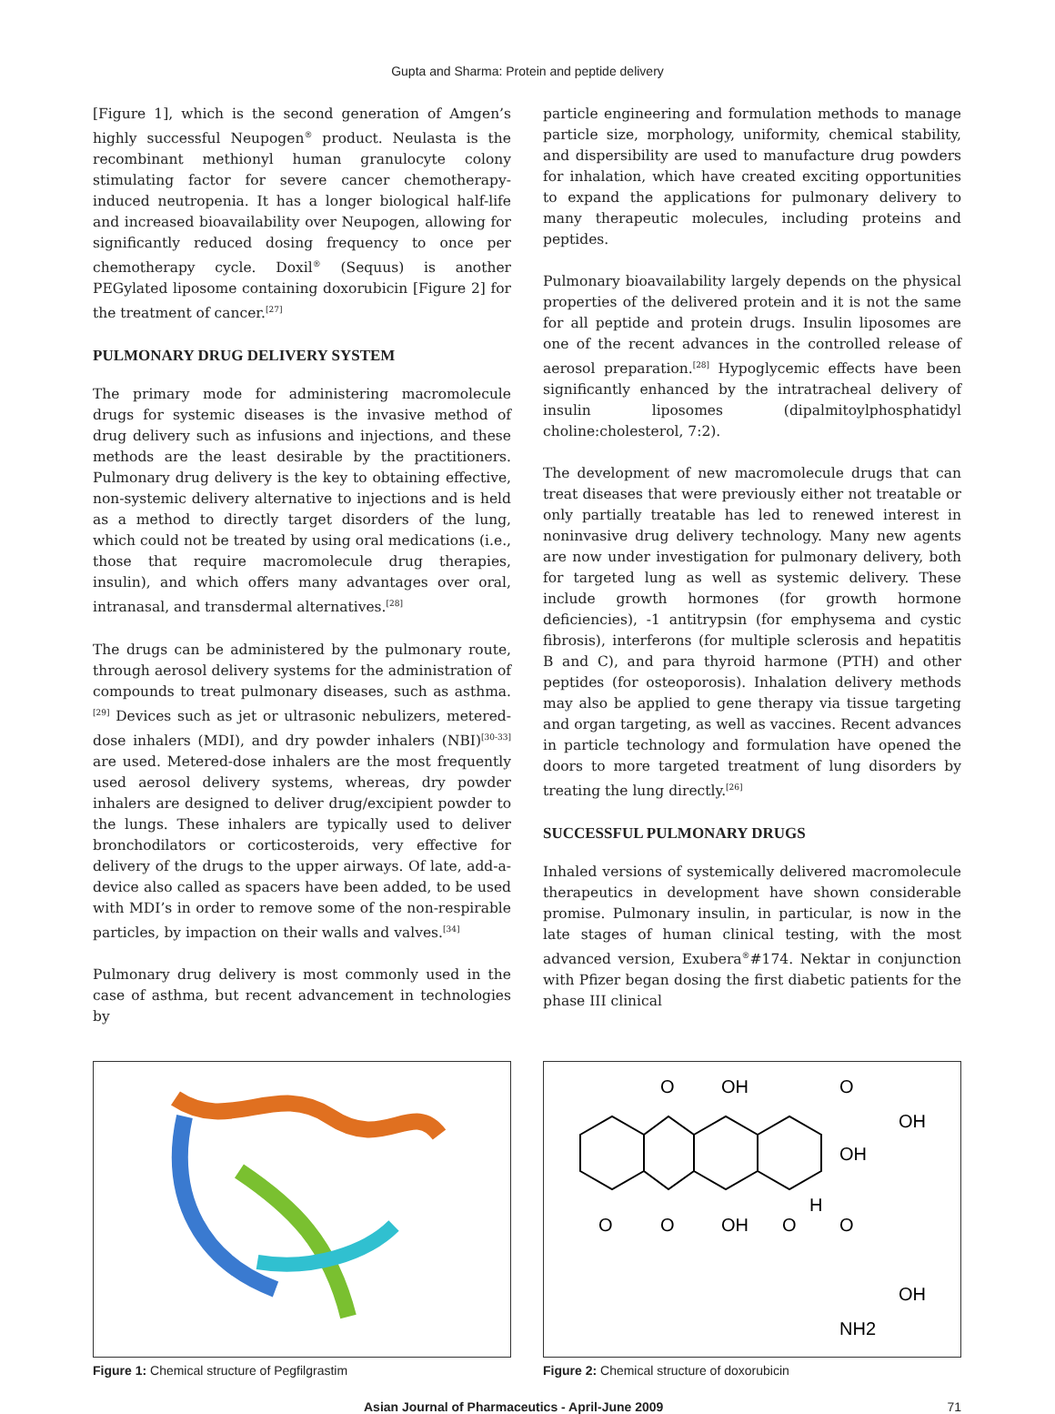Gupta and Sharma: Protein and peptide delivery
[Figure 1], which is the second generation of Amgen’s highly successful Neupogen<sup>®</sup> product. Neulasta is the recombinant methionyl human granulocyte colony stimulating factor for severe cancer chemotherapy-induced neutropenia. It has a longer biological half-life and increased bioavailability over Neupogen, allowing for significantly reduced dosing frequency to once per chemotherapy cycle. Doxil<sup>®</sup> (Sequus) is another PEGylated liposome containing doxorubicin [Figure 2] for the treatment of cancer.<sup>[27]</sup>
PULMONARY DRUG DELIVERY SYSTEM
The primary mode for administering macromolecule drugs for systemic diseases is the invasive method of drug delivery such as infusions and injections, and these methods are the least desirable by the practitioners. Pulmonary drug delivery is the key to obtaining effective, non-systemic delivery alternative to injections and is held as a method to directly target disorders of the lung, which could not be treated by using oral medications (i.e., those that require macromolecule drug therapies, insulin), and which offers many advantages over oral, intranasal, and transdermal alternatives.<sup>[28]</sup>
The drugs can be administered by the pulmonary route, through aerosol delivery systems for the administration of compounds to treat pulmonary diseases, such as asthma.<sup>[29]</sup> Devices such as jet or ultrasonic nebulizers, metered-dose inhalers (MDI), and dry powder inhalers (NBI)<sup>[30-33]</sup> are used. Metered-dose inhalers are the most frequently used aerosol delivery systems, whereas, dry powder inhalers are designed to deliver drug/excipient powder to the lungs. These inhalers are typically used to deliver bronchodilators or corticosteroids, very effective for delivery of the drugs to the upper airways. Of late, add-a-device also called as spacers have been added, to be used with MDI’s in order to remove some of the non-respirable particles, by impaction on their walls and valves.<sup>[34]</sup>
Pulmonary drug delivery is most commonly used in the case of asthma, but recent advancement in technologies by
particle engineering and formulation methods to manage particle size, morphology, uniformity, chemical stability, and dispersibility are used to manufacture drug powders for inhalation, which have created exciting opportunities to expand the applications for pulmonary delivery to many therapeutic molecules, including proteins and peptides.
Pulmonary bioavailability largely depends on the physical properties of the delivered protein and it is not the same for all peptide and protein drugs. Insulin liposomes are one of the recent advances in the controlled release of aerosol preparation.<sup>[28]</sup> Hypoglycemic effects have been significantly enhanced by the intratracheal delivery of insulin liposomes (dipalmitoylphosphatidyl choline:cholesterol, 7:2).
The development of new macromolecule drugs that can treat diseases that were previously either not treatable or only partially treatable has led to renewed interest in noninvasive drug delivery technology. Many new agents are now under investigation for pulmonary delivery, both for targeted lung as well as systemic delivery. These include growth hormones (for growth hormone deficiencies), -1 antitrypsin (for emphysema and cystic fibrosis), interferons (for multiple sclerosis and hepatitis B and C), and para thyroid harmone (PTH) and other peptides (for osteoporosis). Inhalation delivery methods may also be applied to gene therapy via tissue targeting and organ targeting, as well as vaccines. Recent advances in particle technology and formulation have opened the doors to more targeted treatment of lung disorders by treating the lung directly.<sup>[26]</sup>
SUCCESSFUL PULMONARY DRUGS
Inhaled versions of systemically delivered macromolecule therapeutics in development have shown considerable promise. Pulmonary insulin, in particular, is now in the late stages of human clinical testing, with the most advanced version, Exubera<sup>®</sup>#174. Nektar in conjunction with Pfizer began dosing the first diabetic patients for the phase III clinical
Figure 1: Chemical structure of Pegfilgrastim
O
OH
O
OH
OH
H
O
O
OH
O
O
OH
NH2
Figure 2: Chemical structure of doxorubicin
Asian Journal of Pharmaceutics - April-June 2009 71